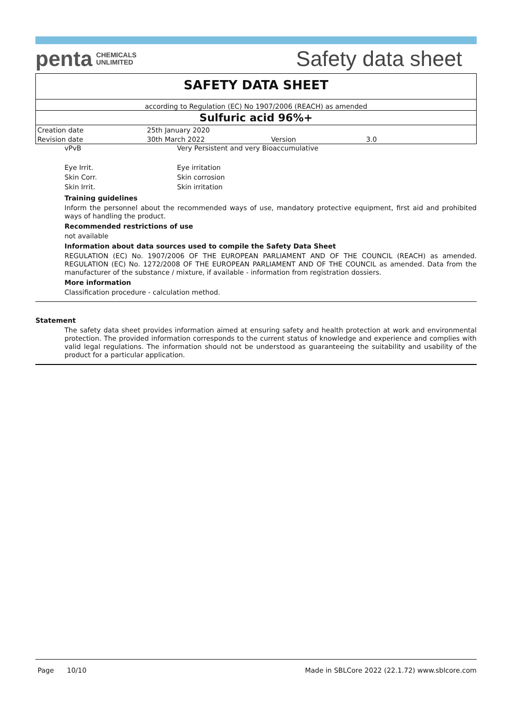penta CHEMICALS
UNLIMITED
Safety data sheet
SAFETY DATA SHEET
according to Regulation (EC) No 1907/2006 (REACH) as amended
Sulfuric acid 96%+
| Creation date | 25th January 2020 | | |
| Revision date | 30th March 2022 | Version | 3.0 |
vPvB Very Persistent and very Bioaccumulative
Eye Irrit. Eye irritation
Skin Corr. Skin corrosion
Skin Irrit. Skin irritation
Training guidelines
Inform the personnel about the recommended ways of use, mandatory protective equipment, first aid and prohibited ways of handling the product.
Recommended restrictions of use
not available
Information about data sources used to compile the Safety Data Sheet
REGULATION (EC) No. 1907/2006 OF THE EUROPEAN PARLIAMENT AND OF THE COUNCIL (REACH) as amended. REGULATION (EC) No. 1272/2008 OF THE EUROPEAN PARLIAMENT AND OF THE COUNCIL as amended. Data from the manufacturer of the substance / mixture, if available - information from registration dossiers.
More information
Classification procedure - calculation method.
Statement
The safety data sheet provides information aimed at ensuring safety and health protection at work and environmental protection. The provided information corresponds to the current status of knowledge and experience and complies with valid legal regulations. The information should not be understood as guaranteeing the suitability and usability of the product for a particular application.
Page 10/10 Made in SBLCore 2022 (22.1.72) www.sblcore.com